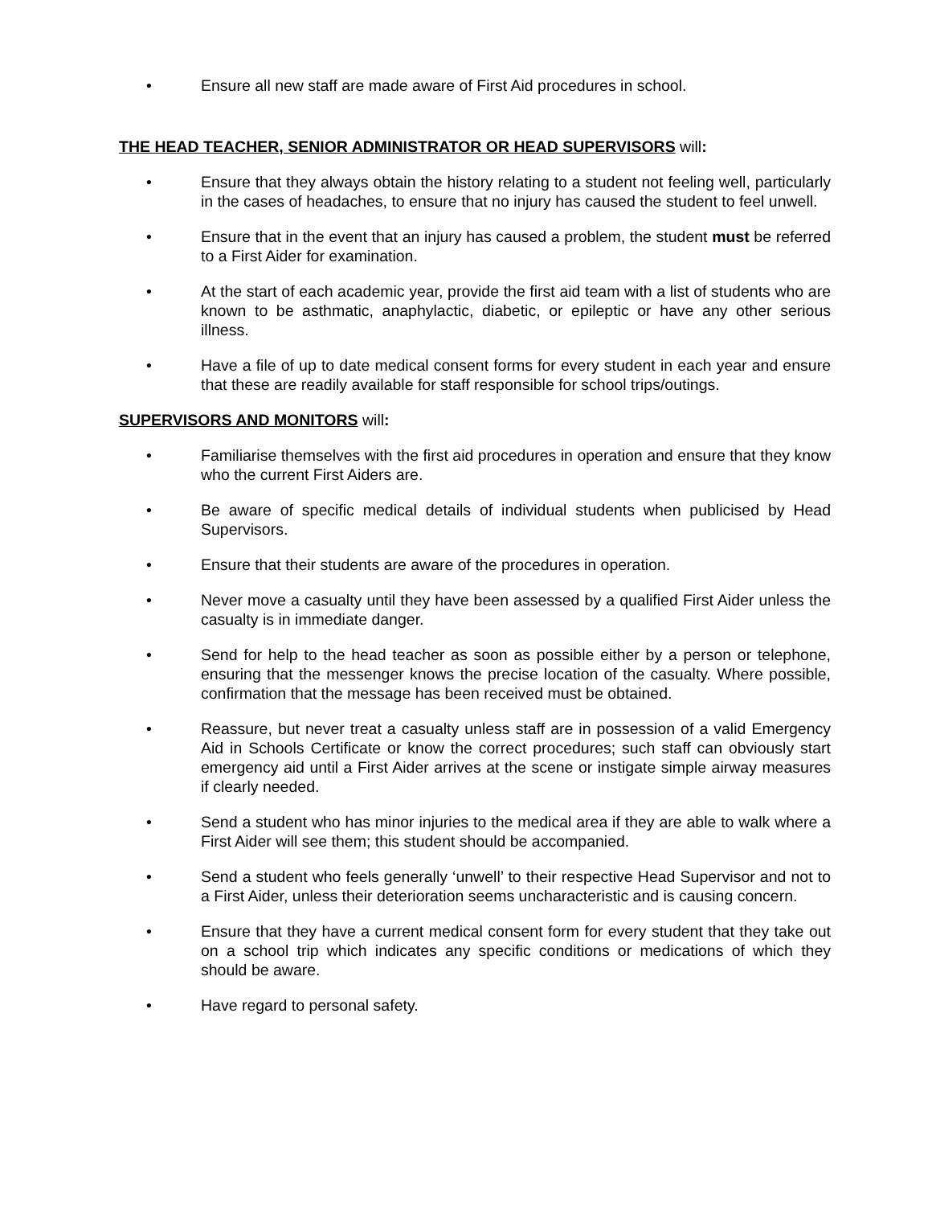• Ensure all new staff are made aware of First Aid procedures in school.
THE HEAD TEACHER, SENIOR ADMINISTRATOR OR HEAD SUPERVISORS will:
• Ensure that they always obtain the history relating to a student not feeling well, particularly in the cases of headaches, to ensure that no injury has caused the student to feel unwell.
• Ensure that in the event that an injury has caused a problem, the student must be referred to a First Aider for examination.
• At the start of each academic year, provide the first aid team with a list of students who are known to be asthmatic, anaphylactic, diabetic, or epileptic or have any other serious illness.
• Have a file of up to date medical consent forms for every student in each year and ensure that these are readily available for staff responsible for school trips/outings.
SUPERVISORS AND MONITORS will:
• Familiarise themselves with the first aid procedures in operation and ensure that they know who the current First Aiders are.
• Be aware of specific medical details of individual students when publicised by Head Supervisors.
• Ensure that their students are aware of the procedures in operation.
• Never move a casualty until they have been assessed by a qualified First Aider unless the casualty is in immediate danger.
• Send for help to the head teacher as soon as possible either by a person or telephone, ensuring that the messenger knows the precise location of the casualty. Where possible, confirmation that the message has been received must be obtained.
• Reassure, but never treat a casualty unless staff are in possession of a valid Emergency Aid in Schools Certificate or know the correct procedures; such staff can obviously start emergency aid until a First Aider arrives at the scene or instigate simple airway measures if clearly needed.
• Send a student who has minor injuries to the medical area if they are able to walk where a First Aider will see them; this student should be accompanied.
• Send a student who feels generally ‘unwell’ to their respective Head Supervisor and not to a First Aider, unless their deterioration seems uncharacteristic and is causing concern.
• Ensure that they have a current medical consent form for every student that they take out on a school trip which indicates any specific conditions or medications of which they should be aware.
• Have regard to personal safety.